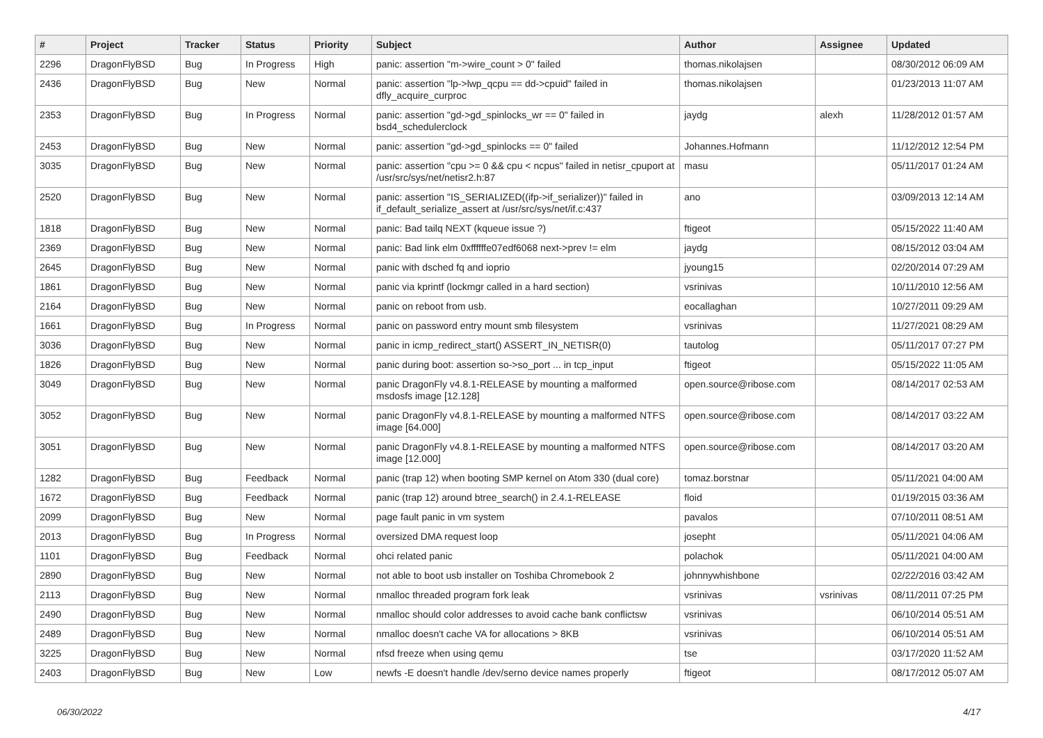| # | Project | Tracker | Status | Priority | Subject | Author | Assignee | Updated |
| --- | --- | --- | --- | --- | --- | --- | --- | --- |
| 2296 | DragonFlyBSD | Bug | In Progress | High | panic: assertion "m->wire_count > 0" failed | thomas.nikolajsen | | 08/30/2012 06:09 AM |
| 2436 | DragonFlyBSD | Bug | New | Normal | panic: assertion "lp->lwp_qcpu == dd->cpuid" failed in dfly_acquire_curproc | thomas.nikolajsen | | 01/23/2013 11:07 AM |
| 2353 | DragonFlyBSD | Bug | In Progress | Normal | panic: assertion "gd->gd_spinlocks_wr == 0" failed in bsd4_schedulerclock | jaydg | alexh | 11/28/2012 01:57 AM |
| 2453 | DragonFlyBSD | Bug | New | Normal | panic: assertion "gd->gd_spinlocks == 0" failed | Johannes.Hofmann | | 11/12/2012 12:54 PM |
| 3035 | DragonFlyBSD | Bug | New | Normal | panic: assertion "cpu >= 0 && cpu < ncpus" failed in netisr_cpuport at /usr/src/sys/net/netisr2.h:87 | masu | | 05/11/2017 01:24 AM |
| 2520 | DragonFlyBSD | Bug | New | Normal | panic: assertion "IS_SERIALIZED((ifp->if_serializer))" failed in if_default_serialize_assert at /usr/src/sys/net/if.c:437 | ano | | 03/09/2013 12:14 AM |
| 1818 | DragonFlyBSD | Bug | New | Normal | panic: Bad tailq NEXT (kqueue issue ?) | ftigeot | | 05/15/2022 11:40 AM |
| 2369 | DragonFlyBSD | Bug | New | Normal | panic: Bad link elm 0xffffffe07edf6068 next->prev != elm | jaydg | | 08/15/2012 03:04 AM |
| 2645 | DragonFlyBSD | Bug | New | Normal | panic with dsched fq and ioprio | jyoung15 | | 02/20/2014 07:29 AM |
| 1861 | DragonFlyBSD | Bug | New | Normal | panic via kprintf (lockmgr called in a hard section) | vsrinivas | | 10/11/2010 12:56 AM |
| 2164 | DragonFlyBSD | Bug | New | Normal | panic on reboot from usb. | eocallaghan | | 10/27/2011 09:29 AM |
| 1661 | DragonFlyBSD | Bug | In Progress | Normal | panic on password entry mount smb filesystem | vsrinivas | | 11/27/2021 08:29 AM |
| 3036 | DragonFlyBSD | Bug | New | Normal | panic in icmp_redirect_start() ASSERT_IN_NETISR(0) | tautolog | | 05/11/2017 07:27 PM |
| 1826 | DragonFlyBSD | Bug | New | Normal | panic during boot: assertion so->so_port ... in tcp_input | ftigeot | | 05/15/2022 11:05 AM |
| 3049 | DragonFlyBSD | Bug | New | Normal | panic DragonFly v4.8.1-RELEASE by mounting a malformed msdosfs image [12.128] | open.source@ribose.com | | 08/14/2017 02:53 AM |
| 3052 | DragonFlyBSD | Bug | New | Normal | panic DragonFly v4.8.1-RELEASE by mounting a malformed NTFS image [64.000] | open.source@ribose.com | | 08/14/2017 03:22 AM |
| 3051 | DragonFlyBSD | Bug | New | Normal | panic DragonFly v4.8.1-RELEASE by mounting a malformed NTFS image [12.000] | open.source@ribose.com | | 08/14/2017 03:20 AM |
| 1282 | DragonFlyBSD | Bug | Feedback | Normal | panic (trap 12) when booting SMP kernel on Atom 330 (dual core) | tomaz.borstnar | | 05/11/2021 04:00 AM |
| 1672 | DragonFlyBSD | Bug | Feedback | Normal | panic (trap 12) around btree_search() in 2.4.1-RELEASE | floid | | 01/19/2015 03:36 AM |
| 2099 | DragonFlyBSD | Bug | New | Normal | page fault panic in vm system | pavalos | | 07/10/2011 08:51 AM |
| 2013 | DragonFlyBSD | Bug | In Progress | Normal | oversized DMA request loop | josepht | | 05/11/2021 04:06 AM |
| 1101 | DragonFlyBSD | Bug | Feedback | Normal | ohci related panic | polachok | | 05/11/2021 04:00 AM |
| 2890 | DragonFlyBSD | Bug | New | Normal | not able to boot usb installer on Toshiba Chromebook 2 | johnnywhishbone | | 02/22/2016 03:42 AM |
| 2113 | DragonFlyBSD | Bug | New | Normal | nmalloc threaded program fork leak | vsrinivas | vsrinivas | 08/11/2011 07:25 PM |
| 2490 | DragonFlyBSD | Bug | New | Normal | nmalloc should color addresses to avoid cache bank conflictsw | vsrinivas | | 06/10/2014 05:51 AM |
| 2489 | DragonFlyBSD | Bug | New | Normal | nmalloc doesn't cache VA for allocations > 8KB | vsrinivas | | 06/10/2014 05:51 AM |
| 3225 | DragonFlyBSD | Bug | New | Normal | nfsd freeze when using qemu | tse | | 03/17/2020 11:52 AM |
| 2403 | DragonFlyBSD | Bug | New | Low | newfs -E doesn't handle /dev/serno device names properly | ftigeot | | 08/17/2012 05:07 AM |
06/30/2022 4/17